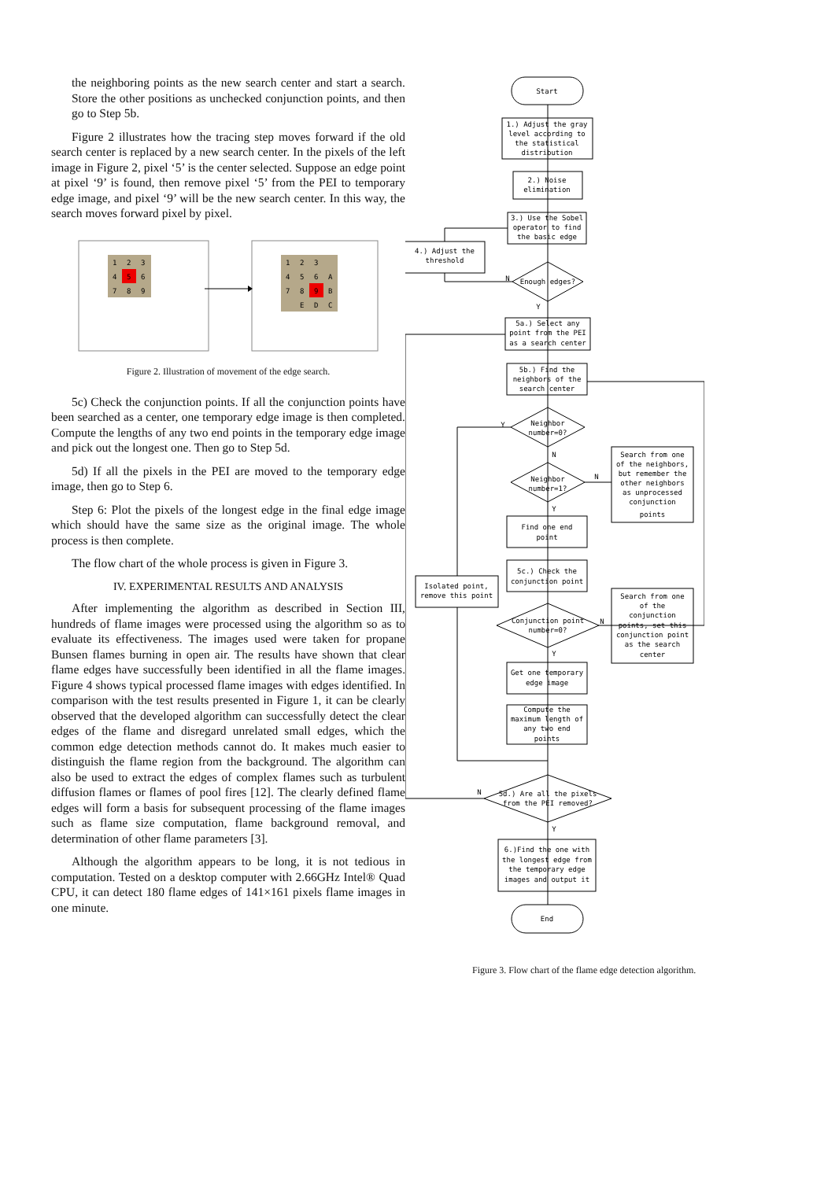the neighboring points as the new search center and start a search. Store the other positions as unchecked conjunction points, and then go to Step 5b.
Figure 2 illustrates how the tracing step moves forward if the old search center is replaced by a new search center. In the pixels of the left image in Figure 2, pixel ‘5’ is the center selected. Suppose an edge point at pixel ‘9’ is found, then remove pixel ‘5’ from the PEI to temporary edge image, and pixel ‘9’ will be the new search center. In this way, the search moves forward pixel by pixel.
1
2
3
4
5
6
7
8
9
1
2
3
4
5
6
A
7
8
9
B
E
D
C
Figure 2. Illustration of movement of the edge search.
5c) Check the conjunction points. If all the conjunction points have been searched as a center, one temporary edge image is then completed. Compute the lengths of any two end points in the temporary edge image and pick out the longest one. Then go to Step 5d.
5d) If all the pixels in the PEI are moved to the temporary edge image, then go to Step 6.
Step 6: Plot the pixels of the longest edge in the final edge image which should have the same size as the original image. The whole process is then complete.
The flow chart of the whole process is given in Figure 3.
IV. EXPERIMENTAL RESULTS AND ANALYSIS
After implementing the algorithm as described in Section III, hundreds of flame images were processed using the algorithm so as to evaluate its effectiveness. The images used were taken for propane Bunsen flames burning in open air. The results have shown that clear flame edges have successfully been identified in all the flame images. Figure 4 shows typical processed flame images with edges identified. In comparison with the test results presented in Figure 1, it can be clearly observed that the developed algorithm can successfully detect the clear edges of the flame and disregard unrelated small edges, which the common edge detection methods cannot do. It makes much easier to distinguish the flame region from the background. The algorithm can also be used to extract the edges of complex flames such as turbulent diffusion flames or flames of pool fires [12]. The clearly defined flame edges will form a basis for subsequent processing of the flame images such as flame size computation, flame background removal, and determination of other flame parameters [3].
Although the algorithm appears to be long, it is not tedious in computation. Tested on a desktop computer with 2.66GHz Intel® Quad CPU, it can detect 180 flame edges of 141×161 pixels flame images in one minute.
Start
1.) Adjust the gray
level according to
the statistical
distribution
2.) Noise
elimination
3.) Use the Sobel
operator to find
the basic edge
4.) Adjust the
threshold
Enough edges?
5a.) Select any
point from the PEI
as a search center
5b.) Find the
neighbors of the
search center
Neighbor
number=0?
Neighbor
number=1?
Search from one
of the neighbors,
but remember the
other neighbors
as unprocessed
conjunction
points
Find one end
point
5c.) Check the
conjunction point
Isolated point,
remove this point
Search from one
of the
conjunction
points, set this
conjunction point
as the search
center
Conjunction point
number=0?
Get one temporary
edge image
Compute the
maximum length of
any two end
points
5d.) Are all the pixels
from the PEI removed?
6.)Find the one with
the longest edge from
the temporary edge
images and output it
End
N
Y
Y
N
N
Y
N
Y
N
Y
Figure 3. Flow chart of the flame edge detection algorithm.